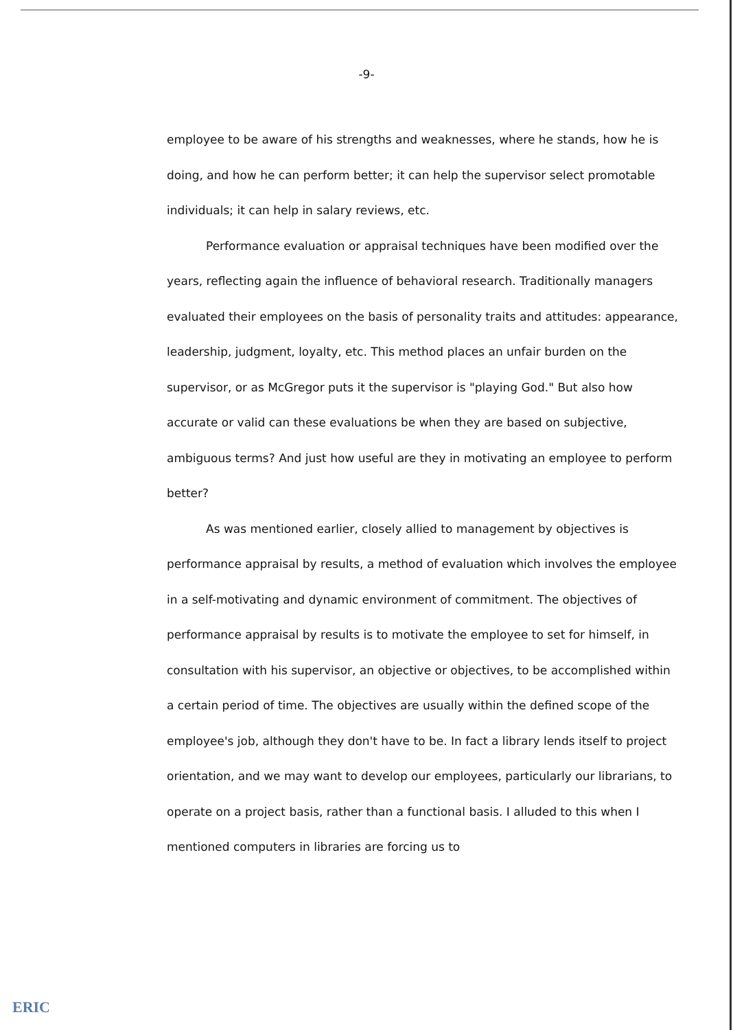-9-
employee to be aware of his strengths and weaknesses, where he stands, how he is doing, and how he can perform better; it can help the supervisor select promotable individuals; it can help in salary reviews, etc.
Performance evaluation or appraisal techniques have been modified over the years, reflecting again the influence of behavioral research. Traditionally managers evaluated their employees on the basis of personality traits and attitudes: appearance, leadership, judgment, loyalty, etc. This method places an unfair burden on the supervisor, or as McGregor puts it the supervisor is "playing God." But also how accurate or valid can these evaluations be when they are based on subjective, ambiguous terms? And just how useful are they in motivating an employee to perform better?
As was mentioned earlier, closely allied to management by objectives is performance appraisal by results, a method of evaluation which involves the employee in a self-motivating and dynamic environment of commitment. The objectives of performance appraisal by results is to motivate the employee to set for himself, in consultation with his supervisor, an objective or objectives, to be accomplished within a certain period of time. The objectives are usually within the defined scope of the employee's job, although they don't have to be. In fact a library lends itself to project orientation, and we may want to develop our employees, particularly our librarians, to operate on a project basis, rather than a functional basis. I alluded to this when I mentioned computers in libraries are forcing us to
ERIC